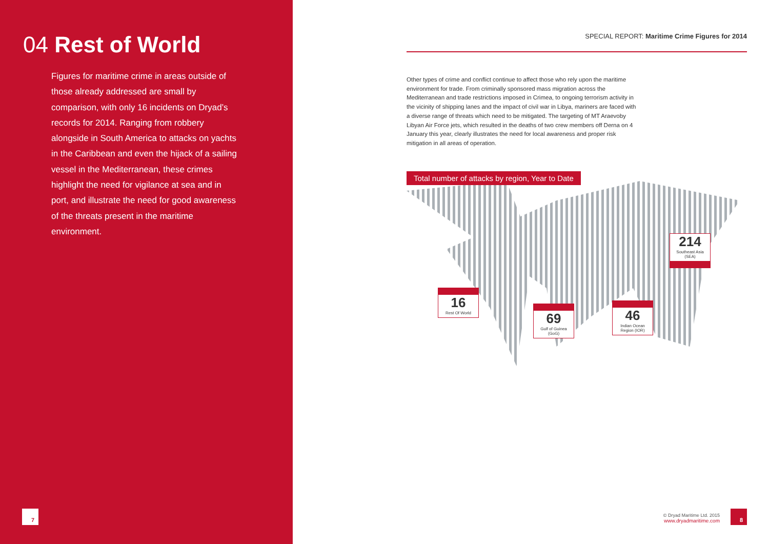04 Rest of World
Figures for maritime crime in areas outside of those already addressed are small by comparison, with only 16 incidents on Dryad’s records for 2014. Ranging from robbery alongside in South America to attacks on yachts in the Caribbean and even the hijack of a sailing vessel in the Mediterranean, these crimes highlight the need for vigilance at sea and in port, and illustrate the need for good awareness of the threats present in the maritime environment.
7
SPECIAL REPORT: Maritime Crime Figures for 2014
Other types of crime and conflict continue to affect those who rely upon the maritime environment for trade. From criminally sponsored mass migration across the Mediterranean and trade restrictions imposed in Crimea, to ongoing terrorism activity in the vicinity of shipping lanes and the impact of civil war in Libya, mariners are faced with a diverse range of threats which need to be mitigated. The targeting of MT Araevoby Libyan Air Force jets, which resulted in the deaths of two crew members off Derna on 4 January this year, clearly illustrates the need for local awareness and proper risk mitigation in all areas of operation.
Total number of attacks by region, Year to Date
16
Rest Of World
69
Gulf of Guinea
(GoG)
46
Indian Ocean
Region (IOR)
214
Southeast Asia
(SEA)
© Dryad Maritime Ltd. 2015
www.dryadmaritime.com
8